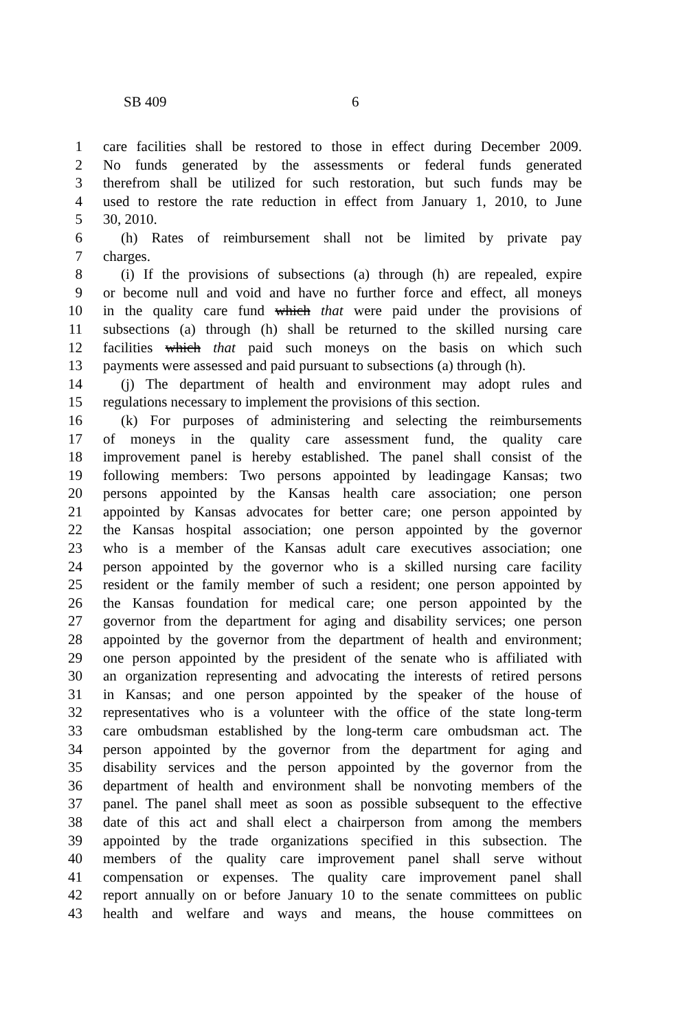SB 409 6
1 care facilities shall be restored to those in effect during December 2009.
2 No funds generated by the assessments or federal funds generated
3 therefrom shall be utilized for such restoration, but such funds may be
4 used to restore the rate reduction in effect from January 1, 2010, to June
5 30, 2010.
6 (h) Rates of reimbursement shall not be limited by private pay
7 charges.
8 (i) If the provisions of subsections (a) through (h) are repealed, expire
9 or become null and void and have no further force and effect, all moneys
10 in the quality care fund which that were paid under the provisions of
11 subsections (a) through (h) shall be returned to the skilled nursing care
12 facilities which that paid such moneys on the basis on which such
13 payments were assessed and paid pursuant to subsections (a) through (h).
14 (j) The department of health and environment may adopt rules and
15 regulations necessary to implement the provisions of this section.
16 (k) For purposes of administering and selecting the reimbursements
17 of moneys in the quality care assessment fund, the quality care
18 improvement panel is hereby established. The panel shall consist of the
19 following members: Two persons appointed by leadingage Kansas; two
20 persons appointed by the Kansas health care association; one person
21 appointed by Kansas advocates for better care; one person appointed by
22 the Kansas hospital association; one person appointed by the governor
23 who is a member of the Kansas adult care executives association; one
24 person appointed by the governor who is a skilled nursing care facility
25 resident or the family member of such a resident; one person appointed by
26 the Kansas foundation for medical care; one person appointed by the
27 governor from the department for aging and disability services; one person
28 appointed by the governor from the department of health and environment;
29 one person appointed by the president of the senate who is affiliated with
30 an organization representing and advocating the interests of retired persons
31 in Kansas; and one person appointed by the speaker of the house of
32 representatives who is a volunteer with the office of the state long-term
33 care ombudsman established by the long-term care ombudsman act. The
34 person appointed by the governor from the department for aging and
35 disability services and the person appointed by the governor from the
36 department of health and environment shall be nonvoting members of the
37 panel. The panel shall meet as soon as possible subsequent to the effective
38 date of this act and shall elect a chairperson from among the members
39 appointed by the trade organizations specified in this subsection. The
40 members of the quality care improvement panel shall serve without
41 compensation or expenses. The quality care improvement panel shall
42 report annually on or before January 10 to the senate committees on public
43 health and welfare and ways and means, the house committees on